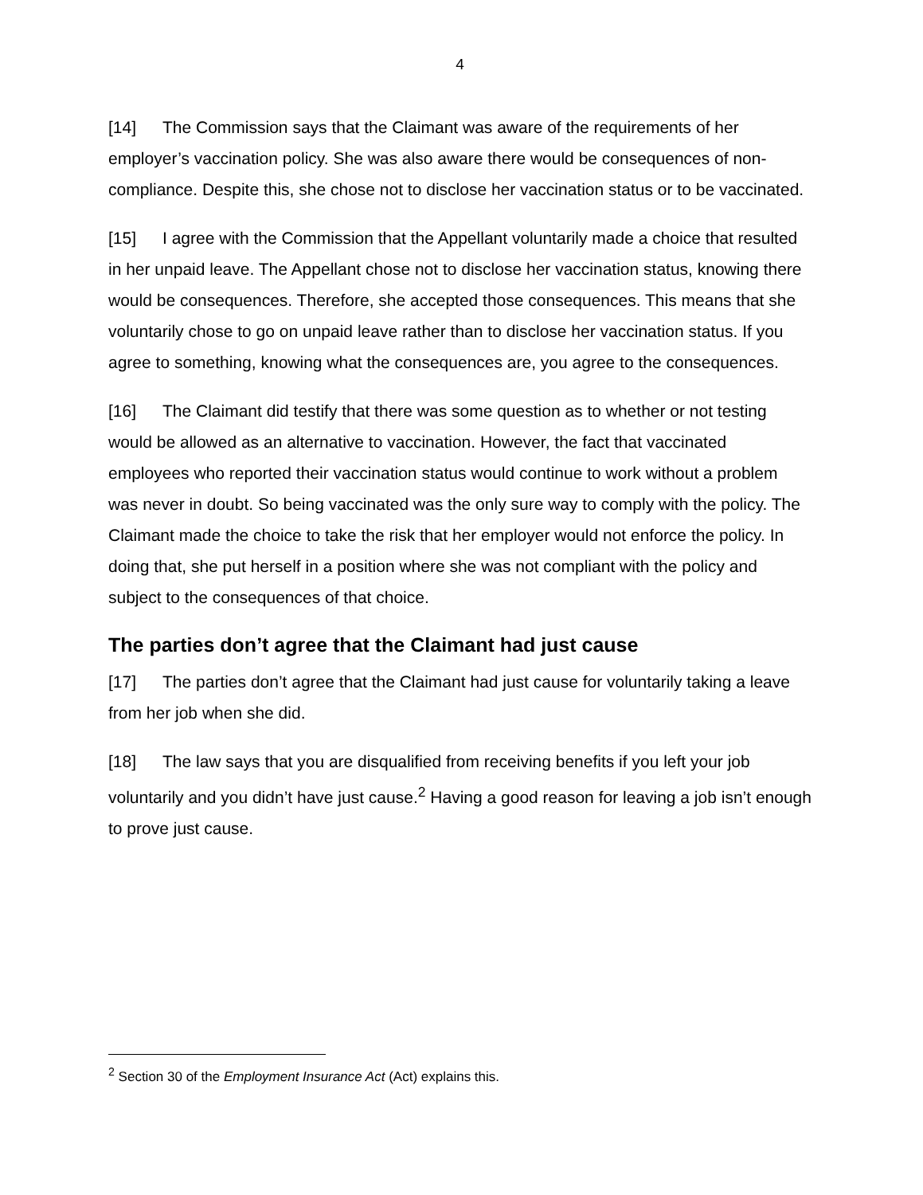4
[14] The Commission says that the Claimant was aware of the requirements of her employer’s vaccination policy. She was also aware there would be consequences of non-compliance. Despite this, she chose not to disclose her vaccination status or to be vaccinated.
[15] I agree with the Commission that the Appellant voluntarily made a choice that resulted in her unpaid leave. The Appellant chose not to disclose her vaccination status, knowing there would be consequences. Therefore, she accepted those consequences. This means that she voluntarily chose to go on unpaid leave rather than to disclose her vaccination status. If you agree to something, knowing what the consequences are, you agree to the consequences.
[16] The Claimant did testify that there was some question as to whether or not testing would be allowed as an alternative to vaccination. However, the fact that vaccinated employees who reported their vaccination status would continue to work without a problem was never in doubt. So being vaccinated was the only sure way to comply with the policy. The Claimant made the choice to take the risk that her employer would not enforce the policy. In doing that, she put herself in a position where she was not compliant with the policy and subject to the consequences of that choice.
The parties don’t agree that the Claimant had just cause
[17] The parties don’t agree that the Claimant had just cause for voluntarily taking a leave from her job when she did.
[18] The law says that you are disqualified from receiving benefits if you left your job voluntarily and you didn’t have just cause.<sup>2</sup> Having a good reason for leaving a job isn’t enough to prove just cause.
<sup>2</sup> Section 30 of the Employment Insurance Act (Act) explains this.